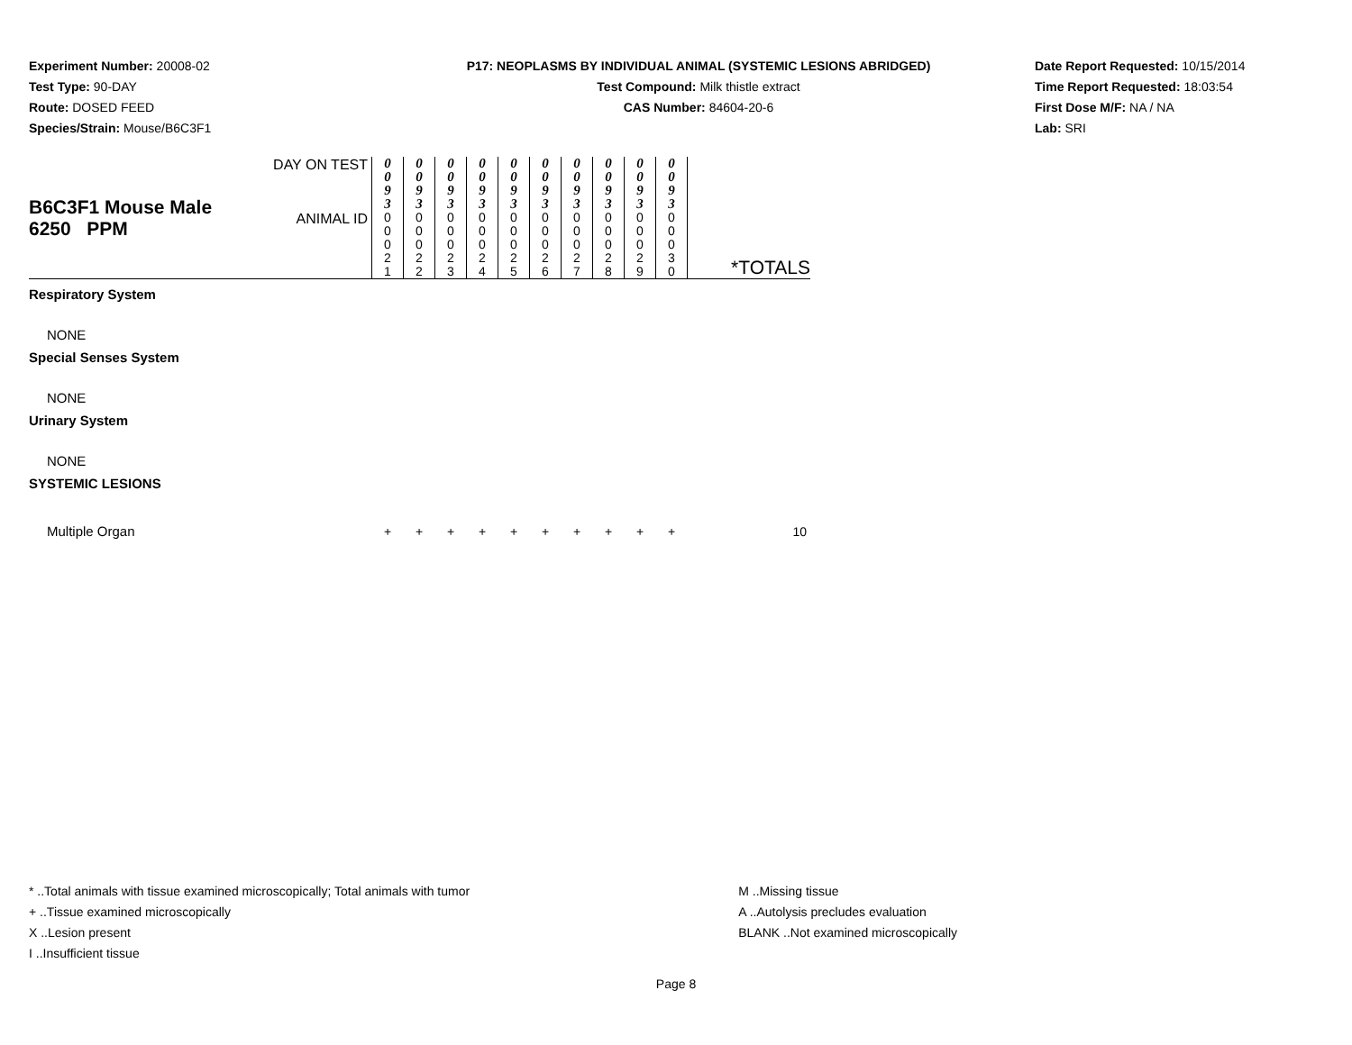Experiment Number: 20008-02
Test Type: 90-DAY
Route: DOSED FEED
Species/Strain: Mouse/B6C3F1
P17: NEOPLASMS BY INDIVIDUAL ANIMAL (SYSTEMIC LESIONS ABRIDGED)
Test Compound: Milk thistle extract
CAS Number: 84604-20-6
Date Report Requested: 10/15/2014
Time Report Requested: 18:03:54
First Dose M/F: NA / NA
Lab: SRI
| B6C3F1 Mouse Male 6250 PPM | DAY ON TEST | 0 0 9 3 | 0 0 9 3 | 0 0 9 3 | 0 0 9 3 | 0 0 9 3 | 0 0 9 3 | 0 0 9 3 | 0 0 9 3 | 0 0 9 3 | 0 0 9 3 | *TOTALS |
| | ANIMAL ID | 0 0 0 2 1 | 0 0 0 2 2 | 0 0 0 2 3 | 0 0 0 2 4 | 0 0 0 2 5 | 0 0 0 2 6 | 0 0 0 2 7 | 0 0 0 2 8 | 0 0 0 2 9 | 0 0 0 3 0 | |
| Respiratory System | | | | | | | | | | | | |
| NONE | | | | | | | | | | | | |
| Special Senses System | | | | | | | | | | | | |
| NONE | | | | | | | | | | | | |
| Urinary System | | | | | | | | | | | | |
| NONE | | | | | | | | | | | | |
| SYSTEMIC LESIONS | | | | | | | | | | | | |
| Multiple Organ | | + | + | + | + | + | + | + | + | + | + | 10 |
* ..Total animals with tissue examined microscopically; Total animals with tumor
+ ..Tissue examined microscopically
X ..Lesion present
I ..Insufficient tissue
M ..Missing tissue
A ..Autolysis precludes evaluation
BLANK ..Not examined microscopically
Page 8